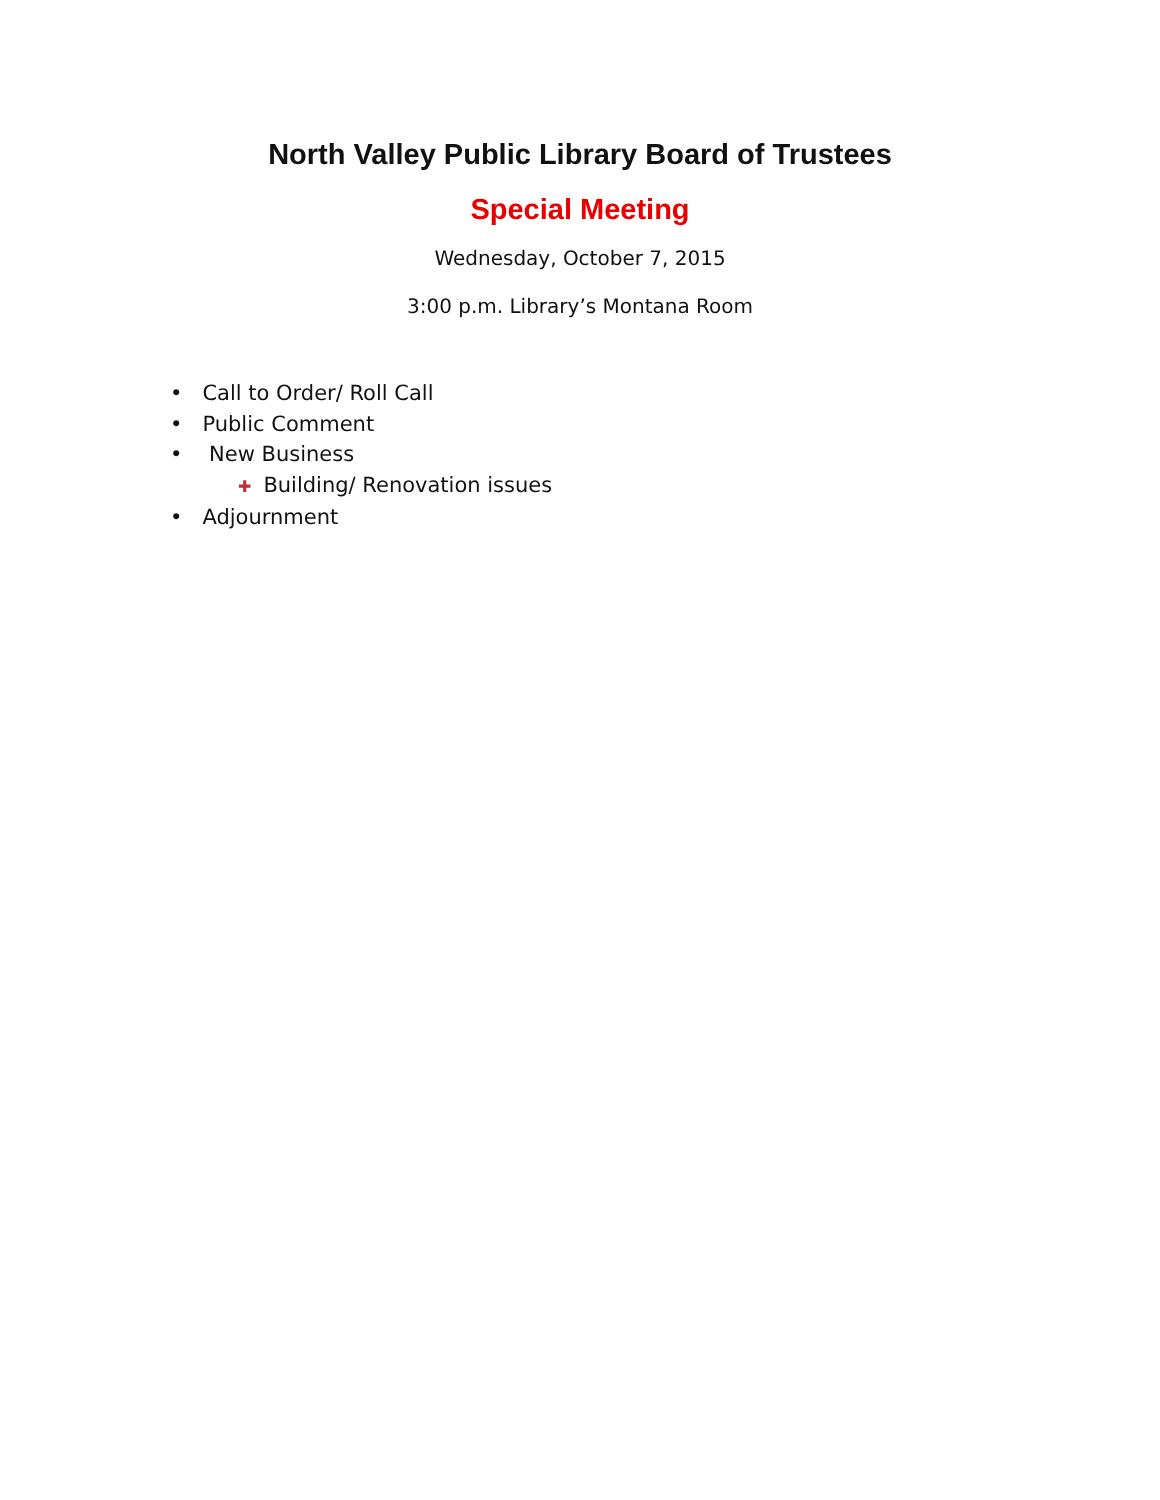North Valley Public Library Board of Trustees
Special Meeting
Wednesday, October 7, 2015
3:00 p.m. Library’s Montana Room
• Call to Order/ Roll Call
• Public Comment
• New Business
✚ Building/ Renovation issues
• Adjournment